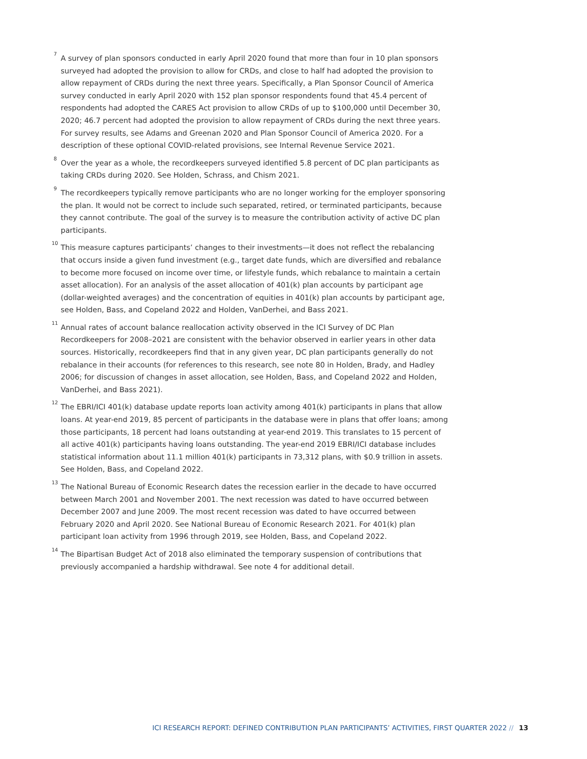<sup>7</sup> A survey of plan sponsors conducted in early April 2020 found that more than four in 10 plan sponsors surveyed had adopted the provision to allow for CRDs, and close to half had adopted the provision to allow repayment of CRDs during the next three years. Specifically, a Plan Sponsor Council of America survey conducted in early April 2020 with 152 plan sponsor respondents found that 45.4 percent of respondents had adopted the CARES Act provision to allow CRDs of up to $100,000 until December 30, 2020; 46.7 percent had adopted the provision to allow repayment of CRDs during the next three years. For survey results, see Adams and Greenan 2020 and Plan Sponsor Council of America 2020. For a description of these optional COVID-related provisions, see Internal Revenue Service 2021.
<sup>8</sup> Over the year as a whole, the recordkeepers surveyed identified 5.8 percent of DC plan participants as taking CRDs during 2020. See Holden, Schrass, and Chism 2021.
<sup>9</sup> The recordkeepers typically remove participants who are no longer working for the employer sponsoring the plan. It would not be correct to include such separated, retired, or terminated participants, because they cannot contribute. The goal of the survey is to measure the contribution activity of active DC plan participants.
<sup>10</sup> This measure captures participants’ changes to their investments—it does not reflect the rebalancing that occurs inside a given fund investment (e.g., target date funds, which are diversified and rebalance to become more focused on income over time, or lifestyle funds, which rebalance to maintain a certain asset allocation). For an analysis of the asset allocation of 401(k) plan accounts by participant age (dollar-weighted averages) and the concentration of equities in 401(k) plan accounts by participant age, see Holden, Bass, and Copeland 2022 and Holden, VanDerhei, and Bass 2021.
<sup>11</sup> Annual rates of account balance reallocation activity observed in the ICI Survey of DC Plan Recordkeepers for 2008–2021 are consistent with the behavior observed in earlier years in other data sources. Historically, recordkeepers find that in any given year, DC plan participants generally do not rebalance in their accounts (for references to this research, see note 80 in Holden, Brady, and Hadley 2006; for discussion of changes in asset allocation, see Holden, Bass, and Copeland 2022 and Holden, VanDerhei, and Bass 2021).
<sup>12</sup> The EBRI/ICI 401(k) database update reports loan activity among 401(k) participants in plans that allow loans. At year-end 2019, 85 percent of participants in the database were in plans that offer loans; among those participants, 18 percent had loans outstanding at year-end 2019. This translates to 15 percent of all active 401(k) participants having loans outstanding. The year-end 2019 EBRI/ICI database includes statistical information about 11.1 million 401(k) participants in 73,312 plans, with $0.9 trillion in assets. See Holden, Bass, and Copeland 2022.
<sup>13</sup> The National Bureau of Economic Research dates the recession earlier in the decade to have occurred between March 2001 and November 2001. The next recession was dated to have occurred between December 2007 and June 2009. The most recent recession was dated to have occurred between February 2020 and April 2020. See National Bureau of Economic Research 2021. For 401(k) plan participant loan activity from 1996 through 2019, see Holden, Bass, and Copeland 2022.
<sup>14</sup> The Bipartisan Budget Act of 2018 also eliminated the temporary suspension of contributions that previously accompanied a hardship withdrawal. See note 4 for additional detail.
ICI RESEARCH REPORT: DEFINED CONTRIBUTION PLAN PARTICIPANTS’ ACTIVITIES, FIRST QUARTER 2022 // 13